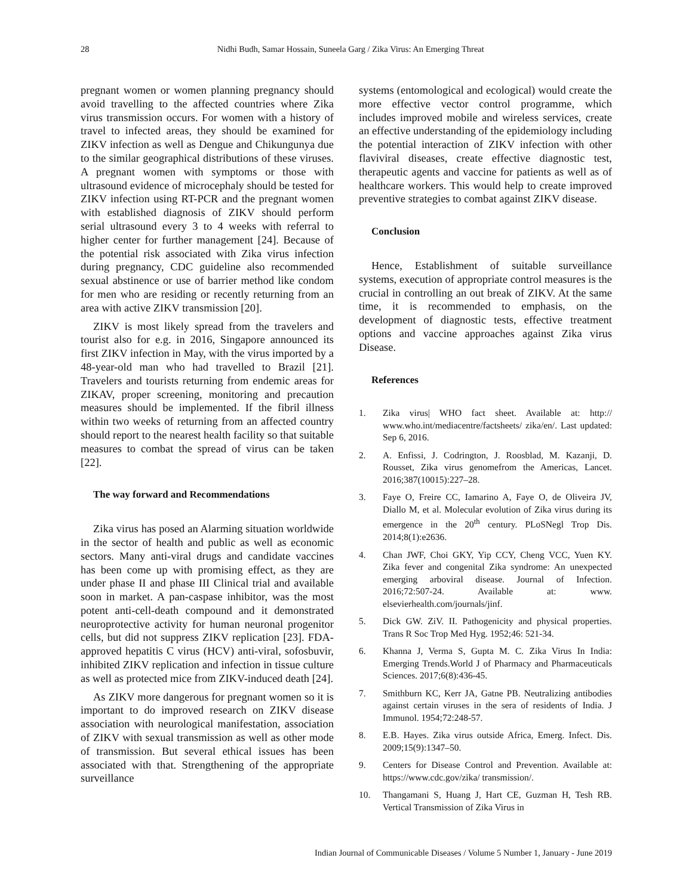28 Nidhi Budh, Samar Hossain, Suneela Garg / Zika Virus: An Emerging Threat
pregnant women or women planning pregnancy should avoid travelling to the affected countries where Zika virus transmission occurs. For women with a history of travel to infected areas, they should be examined for ZIKV infection as well as Dengue and Chikungunya due to the similar geographical distributions of these viruses. A pregnant women with symptoms or those with ultrasound evidence of microcephaly should be tested for ZIKV infection using RT-PCR and the pregnant women with established diagnosis of ZIKV should perform serial ultrasound every 3 to 4 weeks with referral to higher center for further management [24]. Because of the potential risk associated with Zika virus infection during pregnancy, CDC guideline also recommended sexual abstinence or use of barrier method like condom for men who are residing or recently returning from an area with active ZIKV transmission [20].
ZIKV is most likely spread from the travelers and tourist also for e.g. in 2016, Singapore announced its first ZIKV infection in May, with the virus imported by a 48-year-old man who had travelled to Brazil [21]. Travelers and tourists returning from endemic areas for ZIKAV, proper screening, monitoring and precaution measures should be implemented. If the fibril illness within two weeks of returning from an affected country should report to the nearest health facility so that suitable measures to combat the spread of virus can be taken [22].
The way forward and Recommendations
Zika virus has posed an Alarming situation worldwide in the sector of health and public as well as economic sectors. Many anti-viral drugs and candidate vaccines has been come up with promising effect, as they are under phase II and phase III Clinical trial and available soon in market. A pan-caspase inhibitor, was the most potent anti-cell-death compound and it demonstrated neuroprotective activity for human neuronal progenitor cells, but did not suppress ZIKV replication [23]. FDA-approved hepatitis C virus (HCV) anti-viral, sofosbuvir, inhibited ZIKV replication and infection in tissue culture as well as protected mice from ZIKV-induced death [24].
As ZIKV more dangerous for pregnant women so it is important to do improved research on ZIKV disease association with neurological manifestation, association of ZIKV with sexual transmission as well as other mode of transmission. But several ethical issues has been associated with that. Strengthening of the appropriate surveillance
systems (entomological and ecological) would create the more effective vector control programme, which includes improved mobile and wireless services, create an effective understanding of the epidemiology including the potential interaction of ZIKV infection with other flaviviral diseases, create effective diagnostic test, therapeutic agents and vaccine for patients as well as of healthcare workers. This would help to create improved preventive strategies to combat against ZIKV disease.
Conclusion
Hence, Establishment of suitable surveillance systems, execution of appropriate control measures is the crucial in controlling an out break of ZIKV. At the same time, it is recommended to emphasis, on the development of diagnostic tests, effective treatment options and vaccine approaches against Zika virus Disease.
References
1. Zika virus| WHO fact sheet. Available at: http:// www.who.int/mediacentre/factsheets/ zika/en/. Last updated: Sep 6, 2016.
2. A. Enfissi, J. Codrington, J. Roosblad, M. Kazanji, D. Rousset, Zika virus genomefrom the Americas, Lancet. 2016;387(10015):227–28.
3. Faye O, Freire CC, Iamarino A, Faye O, de Oliveira JV, Diallo M, et al. Molecular evolution of Zika virus during its emergence in the 20<sup>th</sup> century. PLoSNegl Trop Dis. 2014;8(1):e2636.
4. Chan JWF, Choi GKY, Yip CCY, Cheng VCC, Yuen KY. Zika fever and congenital Zika syndrome: An unexpected emerging arboviral disease. Journal of Infection. 2016;72:507-24. Available at: www. elsevierhealth.com/journals/jinf.
5. Dick GW. ZiV. II. Pathogenicity and physical properties. Trans R Soc Trop Med Hyg. 1952;46: 521-34.
6. Khanna J, Verma S, Gupta M. C. Zika Virus In India: Emerging Trends.World J of Pharmacy and Pharmaceuticals Sciences. 2017;6(8):436-45.
7. Smithburn KC, Kerr JA, Gatne PB. Neutralizing antibodies against certain viruses in the sera of residents of India. J Immunol. 1954;72:248-57.
8. E.B. Hayes. Zika virus outside Africa, Emerg. Infect. Dis. 2009;15(9):1347–50.
9. Centers for Disease Control and Prevention. Available at: https://www.cdc.gov/zika/ transmission/.
10. Thangamani S, Huang J, Hart CE, Guzman H, Tesh RB. Vertical Transmission of Zika Virus in
Indian Journal of Communicable Diseases / Volume 5 Number 1, January - June 2019